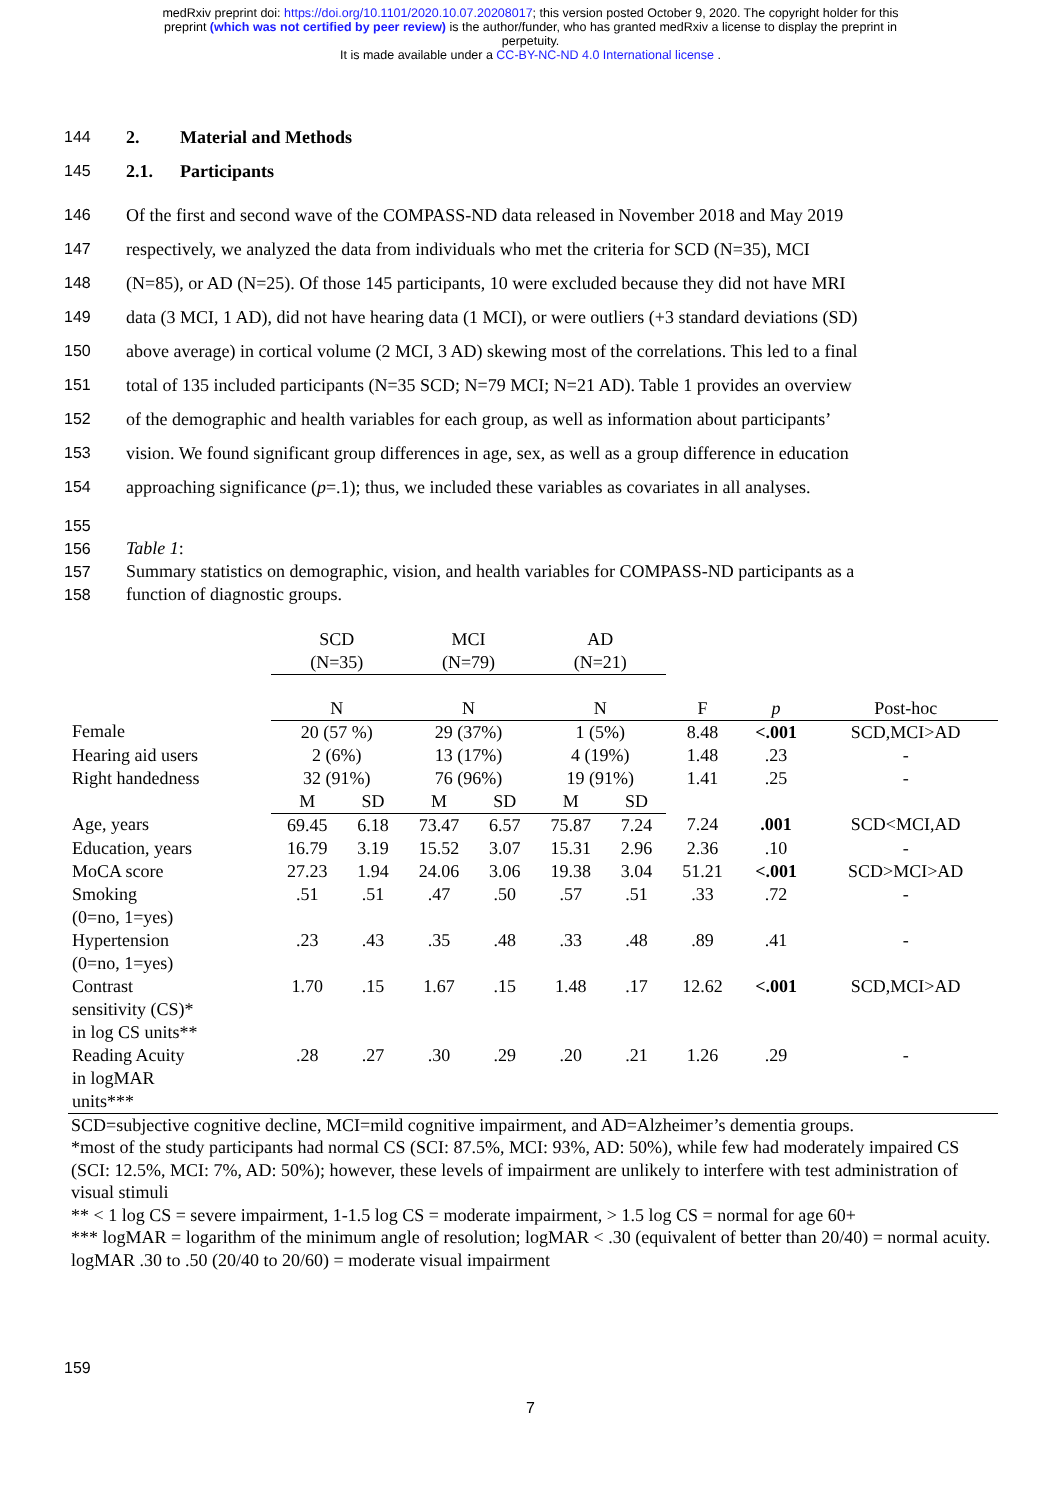medRxiv preprint doi: https://doi.org/10.1101/2020.10.07.20208017; this version posted October 9, 2020. The copyright holder for this
preprint (which was not certified by peer review) is the author/funder, who has granted medRxiv a license to display the preprint in
perpetuity.
It is made available under a CC-BY-NC-ND 4.0 International license .
144 2. Material and Methods
145 2.1. Participants
146 Of the first and second wave of the COMPASS-ND data released in November 2018 and May 2019
147 respectively, we analyzed the data from individuals who met the criteria for SCD (N=35), MCI
148 (N=85), or AD (N=25). Of those 145 participants, 10 were excluded because they did not have MRI
149 data (3 MCI, 1 AD), did not have hearing data (1 MCI), or were outliers (+3 standard deviations (SD)
150 above average) in cortical volume (2 MCI, 3 AD) skewing most of the correlations. This led to a final
151 total of 135 included participants (N=35 SCD; N=79 MCI; N=21 AD). Table 1 provides an overview
152 of the demographic and health variables for each group, as well as information about participants’
153 vision. We found significant group differences in age, sex, as well as a group difference in education
154 approaching significance (p =.1); thus, we included these variables as covariates in all analyses.
155
156 Table 1:
157 Summary statistics on demographic, vision, and health variables for COMPASS-ND participants as a
158 function of diagnostic groups.
| | SCD (N=35) | | MCI (N=79) | | AD (N=21) | | | | |
| --- | --- | --- | --- | --- | --- | --- | --- | --- | --- |
| | N | | N | | N | | F | p | Post-hoc |
| Female | 20 (57 %) | | 29 (37%) | | 1 (5%) | | 8.48 | <.001 | SCD,MCI>AD |
| Hearing aid users | 2 (6%) | | 13 (17%) | | 4 (19%) | | 1.48 | .23 | - |
| Right handedness | 32 (91%) | | 76 (96%) | | 19 (91%) | | 1.41 | .25 | - |
| | M | SD | M | SD | M | SD | | | |
| Age, years | 69.45 | 6.18 | 73.47 | 6.57 | 75.87 | 7.24 | 7.24 | .001 | SCD<MCI,AD |
| Education, years | 16.79 | 3.19 | 15.52 | 3.07 | 15.31 | 2.96 | 2.36 | .10 | - |
| MoCA score | 27.23 | 1.94 | 24.06 | 3.06 | 19.38 | 3.04 | 51.21 | <.001 | SCD>MCI>AD |
| Smoking (0=no, 1=yes) | .51 | .51 | .47 | .50 | .57 | .51 | .33 | .72 | - |
| Hypertension (0=no, 1=yes) | .23 | .43 | .35 | .48 | .33 | .48 | .89 | .41 | - |
| Contrast sensitivity (CS)* in log CS units** | 1.70 | .15 | 1.67 | .15 | 1.48 | .17 | 12.62 | <.001 | SCD,MCI>AD |
| Reading Acuity in logMAR units*** | .28 | .27 | .30 | .29 | .20 | .21 | 1.26 | .29 | - |
SCD=subjective cognitive decline, MCI=mild cognitive impairment, and AD=Alzheimer’s dementia groups.
*most of the study participants had normal CS (SCI: 87.5%, MCI: 93%, AD: 50%), while few had moderately impaired CS (SCI: 12.5%, MCI: 7%, AD: 50%); however, these levels of impairment are unlikely to interfere with test administration of visual stimuli
** < 1 log CS = severe impairment, 1-1.5 log CS = moderate impairment, > 1.5 log CS = normal for age 60+
*** logMAR = logarithm of the minimum angle of resolution; logMAR < .30 (equivalent of better than 20/40) = normal acuity. logMAR .30 to .50 (20/40 to 20/60) = moderate visual impairment
159
7